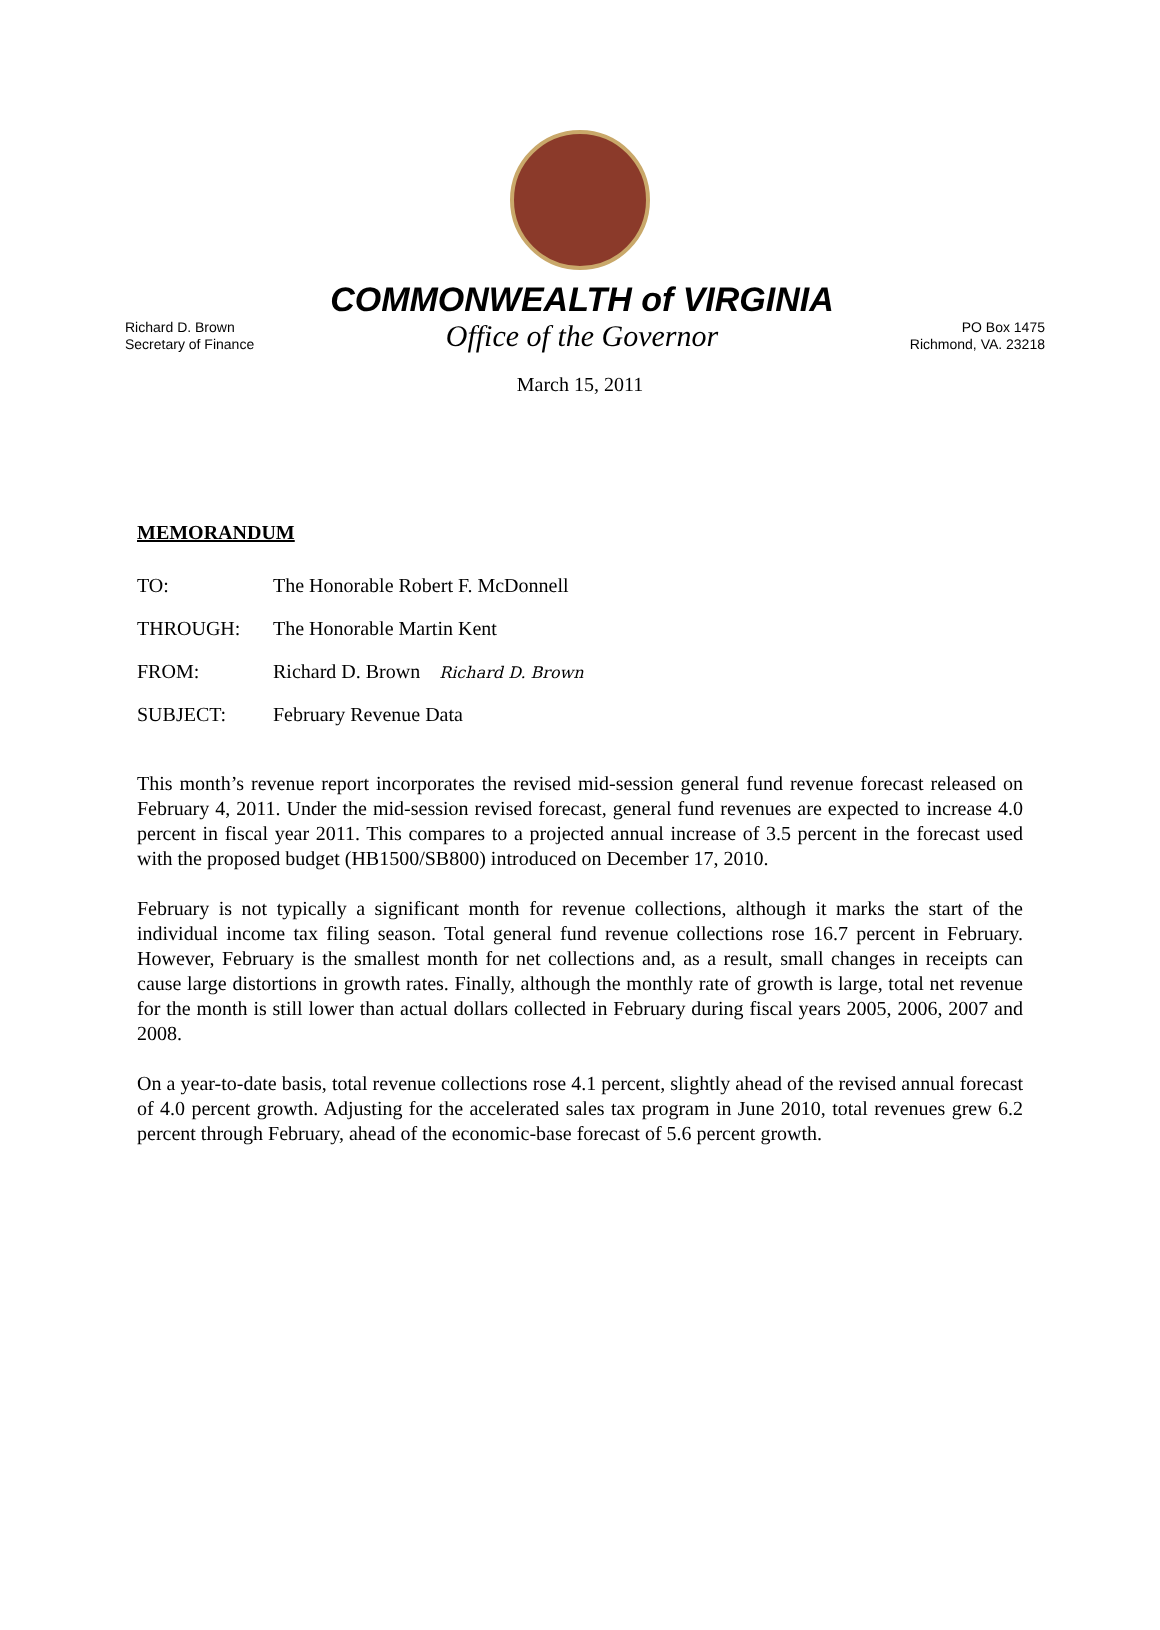Richard D. Brown
Secretary of Finance
COMMONWEALTH of VIRGINIA
Office of the Governor
PO Box 1475
Richmond, VA. 23218
March 15, 2011
MEMORANDUM
TO: The Honorable Robert F. McDonnell
THROUGH: The Honorable Martin Kent
FROM: Richard D. Brown Richard D. Brown
SUBJECT: February Revenue Data
This month’s revenue report incorporates the revised mid-session general fund revenue forecast released on February 4, 2011. Under the mid-session revised forecast, general fund revenues are expected to increase 4.0 percent in fiscal year 2011. This compares to a projected annual increase of 3.5 percent in the forecast used with the proposed budget (HB1500/SB800) introduced on December 17, 2010.
February is not typically a significant month for revenue collections, although it marks the start of the individual income tax filing season. Total general fund revenue collections rose 16.7 percent in February. However, February is the smallest month for net collections and, as a result, small changes in receipts can cause large distortions in growth rates. Finally, although the monthly rate of growth is large, total net revenue for the month is still lower than actual dollars collected in February during fiscal years 2005, 2006, 2007 and 2008.
On a year-to-date basis, total revenue collections rose 4.1 percent, slightly ahead of the revised annual forecast of 4.0 percent growth. Adjusting for the accelerated sales tax program in June 2010, total revenues grew 6.2 percent through February, ahead of the economic-base forecast of 5.6 percent growth.